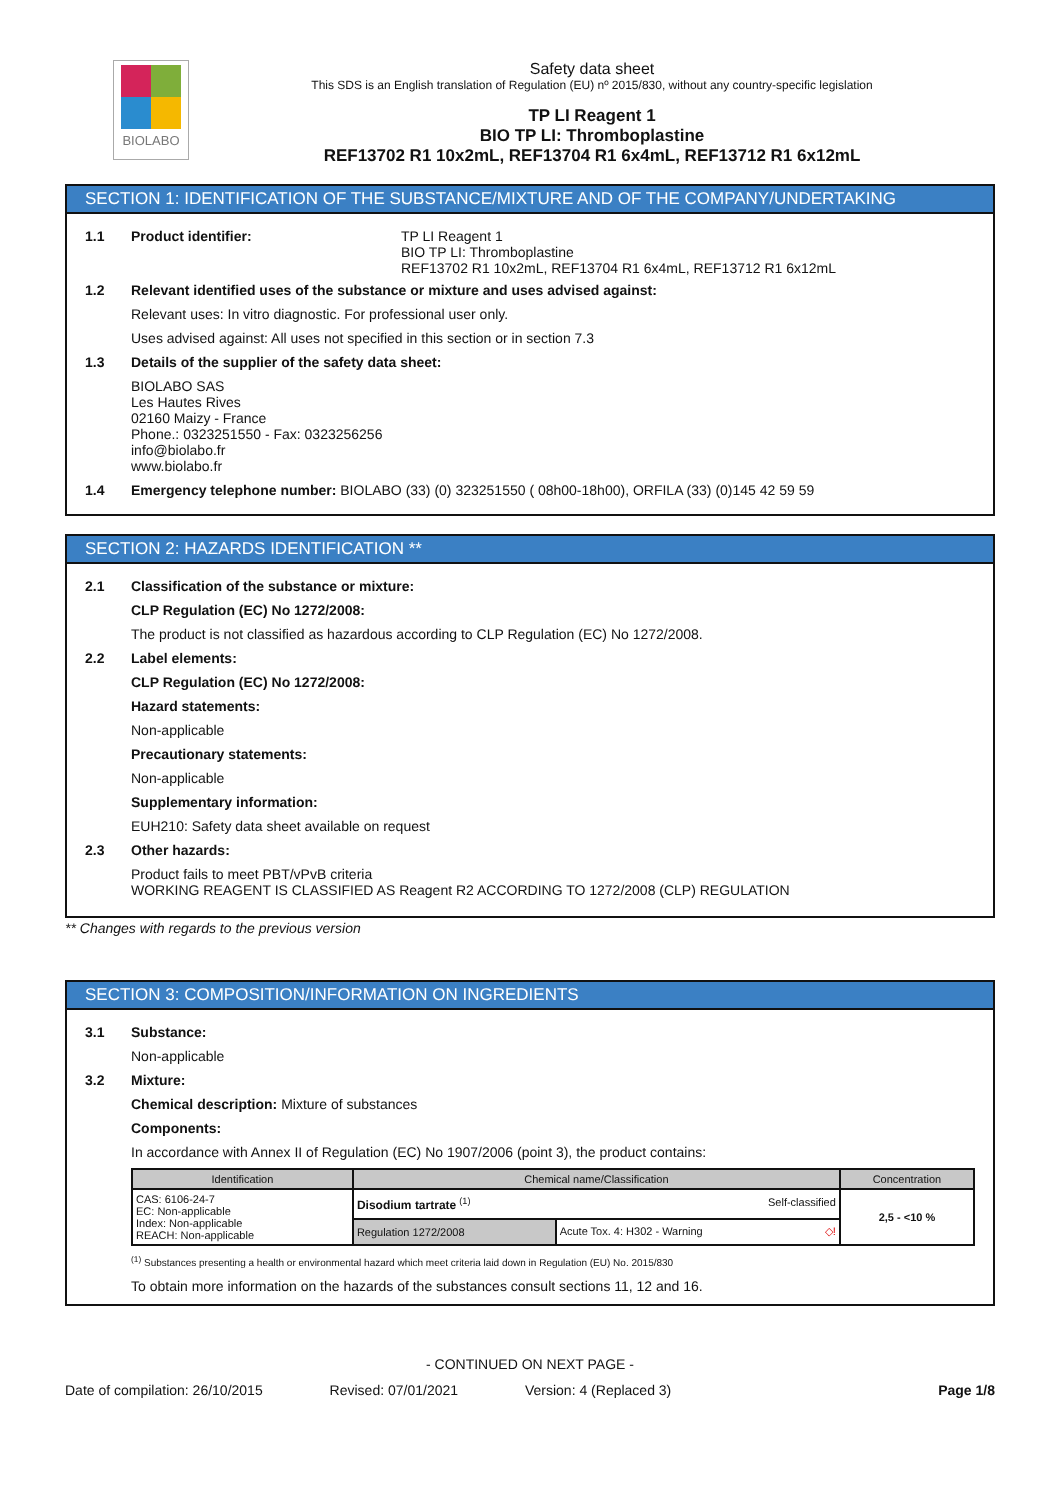BIOLABO
Safety data sheet
This SDS is an English translation of Regulation (EU) nº 2015/830, without any country-specific legislation
TP LI Reagent 1
BIO TP LI: Thromboplastine
REF13702 R1 10x2mL, REF13704 R1 6x4mL, REF13712 R1 6x12mL
SECTION 1: IDENTIFICATION OF THE SUBSTANCE/MIXTURE AND OF THE COMPANY/UNDERTAKING
1.1 Product identifier: TP LI Reagent 1
BIO TP LI: Thromboplastine
REF13702 R1 10x2mL, REF13704 R1 6x4mL, REF13712 R1 6x12mL
1.2 Relevant identified uses of the substance or mixture and uses advised against:
Relevant uses: In vitro diagnostic. For professional user only.
Uses advised against: All uses not specified in this section or in section 7.3
1.3 Details of the supplier of the safety data sheet:
BIOLABO SAS
Les Hautes Rives
02160 Maizy - France
Phone.: 0323251550 - Fax: 0323256256
info@biolabo.fr
www.biolabo.fr
1.4 Emergency telephone number: BIOLABO (33) (0) 323251550 ( 08h00-18h00), ORFILA (33) (0)145 42 59 59
SECTION 2: HAZARDS IDENTIFICATION **
2.1 Classification of the substance or mixture:
CLP Regulation (EC) No 1272/2008:
The product is not classified as hazardous according to CLP Regulation (EC) No 1272/2008.
2.2 Label elements:
CLP Regulation (EC) No 1272/2008:
Hazard statements:
Non-applicable
Precautionary statements:
Non-applicable
Supplementary information:
EUH210: Safety data sheet available on request
2.3 Other hazards:
Product fails to meet PBT/vPvB criteria
WORKING REAGENT IS CLASSIFIED AS Reagent R2 ACCORDING TO 1272/2008 (CLP) REGULATION
** Changes with regards to the previous version
SECTION 3: COMPOSITION/INFORMATION ON INGREDIENTS
3.1 Substance:
Non-applicable
3.2 Mixture:
Chemical description: Mixture of substances
Components:
In accordance with Annex II of Regulation (EC) No 1907/2006 (point 3), the product contains:
| Identification | Chemical name/Classification | | Concentration |
| --- | --- | --- | --- |
| CAS: 6106-24-7 EC: Non-applicable Index: Non-applicable REACH: Non-applicable | Disodium tartrate <sup>(1)</sup> Self-classified | | 2,5 - <10 % |
| | Regulation 1272/2008 | Acute Tox. 4: H302 - Warning ◇! | |
<sup>(1)</sup> Substances presenting a health or environmental hazard which meet criteria laid down in Regulation (EU) No. 2015/830
To obtain more information on the hazards of the substances consult sections 11, 12 and 16.
- CONTINUED ON NEXT PAGE -
Date of compilation: 26/10/2015 Revised: 07/01/2021 Version: 4 (Replaced 3) Page 1/8